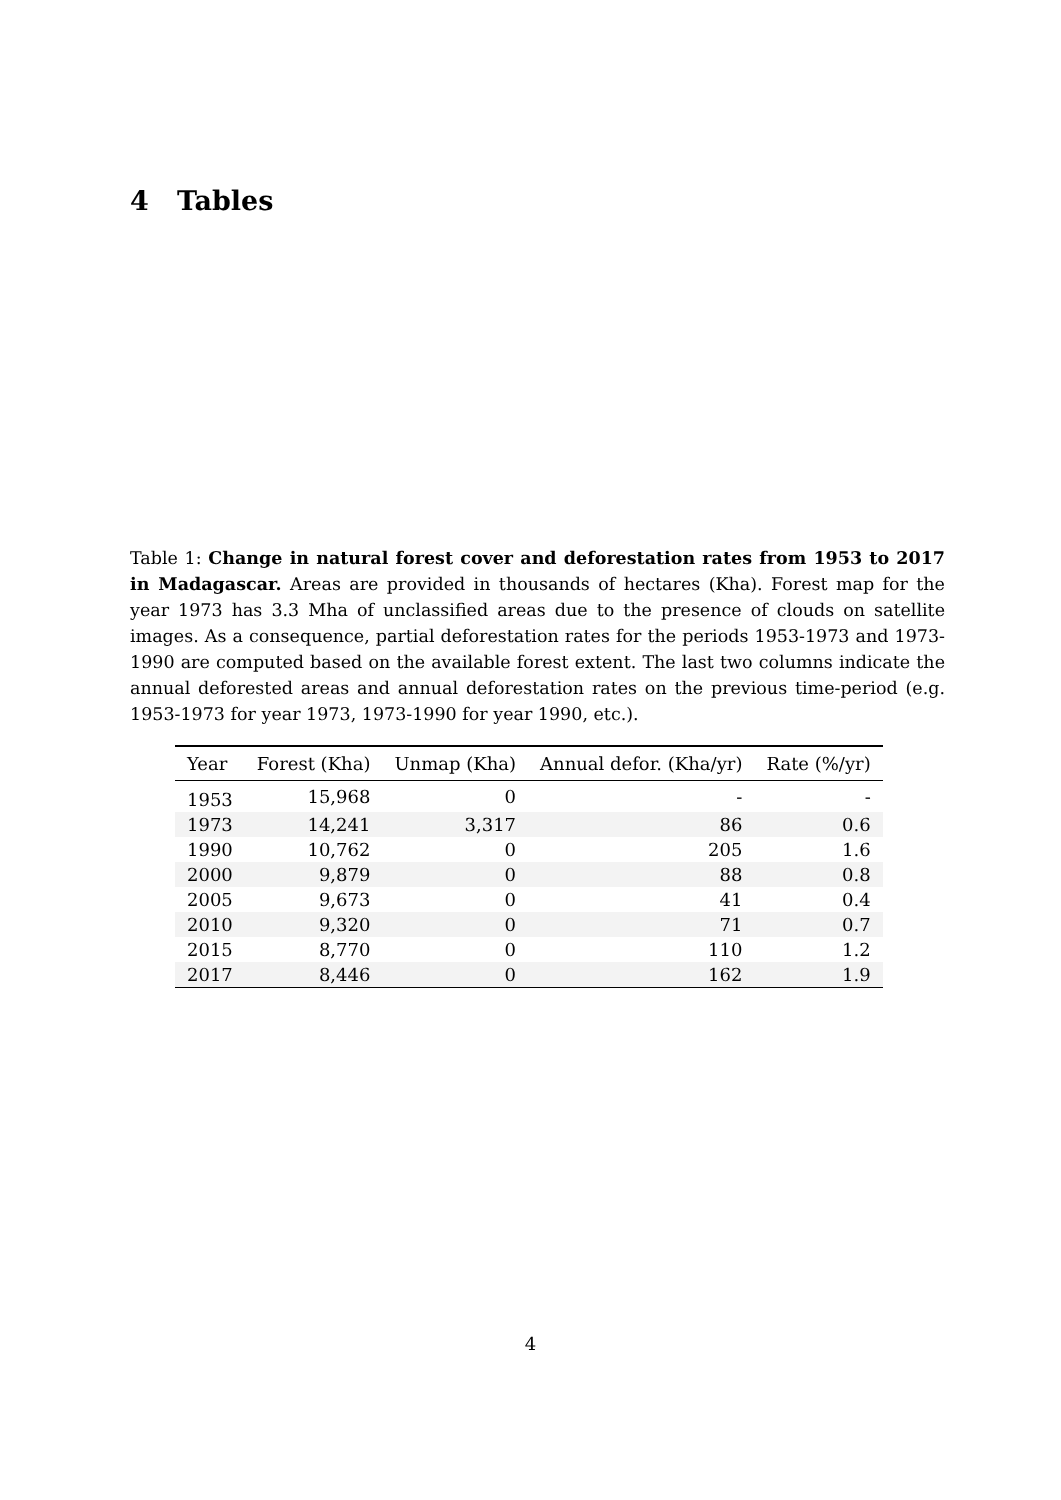4 Tables
Table 1: Change in natural forest cover and deforestation rates from 1953 to 2017 in Madagascar. Areas are provided in thousands of hectares (Kha). Forest map for the year 1973 has 3.3 Mha of unclassified areas due to the presence of clouds on satellite images. As a consequence, partial deforestation rates for the periods 1953-1973 and 1973-1990 are computed based on the available forest extent. The last two columns indicate the annual deforested areas and annual deforestation rates on the previous time-period (e.g. 1953-1973 for year 1973, 1973-1990 for year 1990, etc.).
| Year | Forest (Kha) | Unmap (Kha) | Annual defor. (Kha/yr) | Rate (%/yr) |
| --- | --- | --- | --- | --- |
| 1953 | 15,968 | 0 | - | - |
| 1973 | 14,241 | 3,317 | 86 | 0.6 |
| 1990 | 10,762 | 0 | 205 | 1.6 |
| 2000 | 9,879 | 0 | 88 | 0.8 |
| 2005 | 9,673 | 0 | 41 | 0.4 |
| 2010 | 9,320 | 0 | 71 | 0.7 |
| 2015 | 8,770 | 0 | 110 | 1.2 |
| 2017 | 8,446 | 0 | 162 | 1.9 |
4